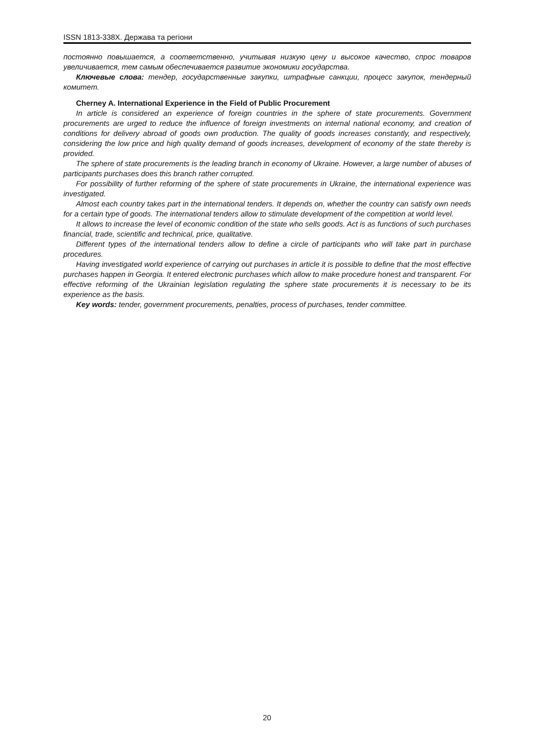ISSN 1813-338X. Держава та регіони
постоянно повышается, а соответственно, учитывая низкую цену и высокое качество, спрос товаров увеличивается, тем самым обеспечивается развитие экономики государства.
Ключевые слова: тендер, государственные закупки, штрафные санкции, процесс закупок, тендерный комитет.
Cherney A. International Experience in the Field of Public Procurement
In article is considered an experience of foreign countries in the sphere of state procurements. Government procurements are urged to reduce the influence of foreign investments on internal national economy, and creation of conditions for delivery abroad of goods own production. The quality of goods increases constantly, and respectively, considering the low price and high quality demand of goods increases, development of economy of the state thereby is provided.
The sphere of state procurements is the leading branch in economy of Ukraine. However, a large number of abuses of participants purchases does this branch rather corrupted.
For possibility of further reforming of the sphere of state procurements in Ukraine, the international experience was investigated.
Almost each country takes part in the international tenders. It depends on, whether the country can satisfy own needs for a certain type of goods. The international tenders allow to stimulate development of the competition at world level.
It allows to increase the level of economic condition of the state who sells goods. Act is as functions of such purchases financial, trade, scientific and technical, price, qualitative.
Different types of the international tenders allow to define a circle of participants who will take part in purchase procedures.
Having investigated world experience of carrying out purchases in article it is possible to define that the most effective purchases happen in Georgia. It entered electronic purchases which allow to make procedure honest and transparent. For effective reforming of the Ukrainian legislation regulating the sphere state procurements it is necessary to be its experience as the basis.
Key words: tender, government procurements, penalties, process of purchases, tender committee.
20